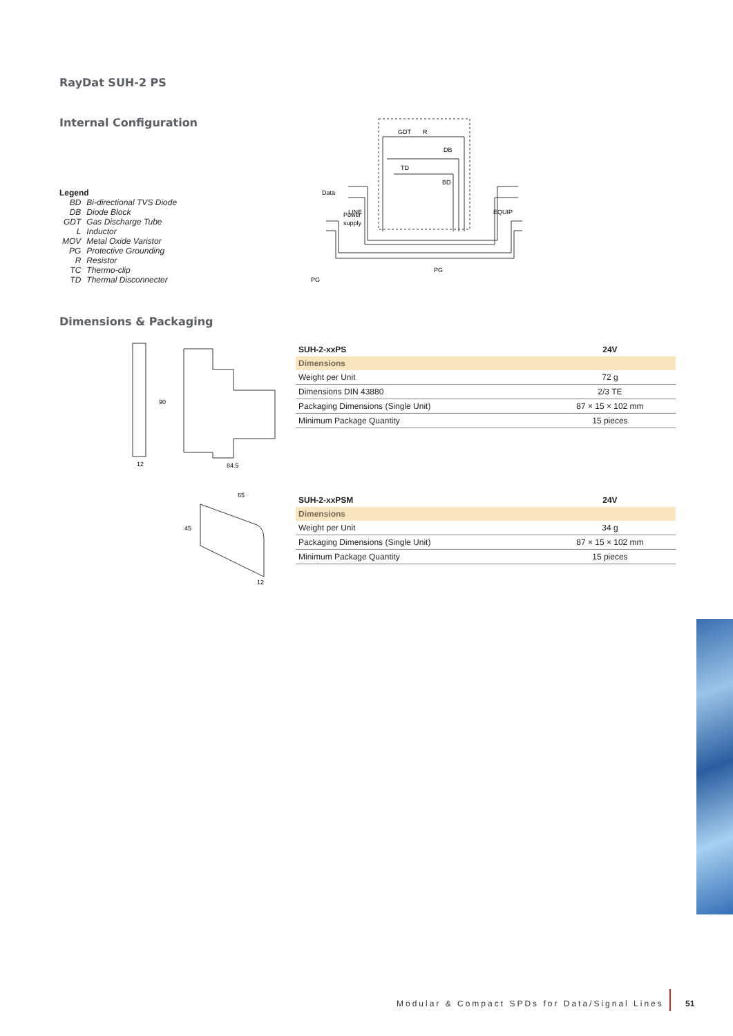RayDat SUH-2 PS
Internal Configuration
Legend
| BD | Bi-directional TVS Diode |
| DB | Diode Block |
| GDT | Gas Discharge Tube |
| L | Inductor |
| MOV | Metal Oxide Varistor |
| PG | Protective Grounding |
| R | Resistor |
| TC | Thermo-clip |
| TD | Thermal Disconnecter |
GDT
R
DB
TD
BD
Data
Power
supply
LINE
EQUIP
PG
PG
Dimensions & Packaging
12
84.5
90
| SUH-2-xxPS | 24V |
| --- | --- |
| Dimensions | |
| Weight per Unit | 72 g |
| Dimensions DIN 43880 | 2/3 TE |
| Packaging Dimensions (Single Unit) | 87 × 15 × 102 mm |
| Minimum Package Quantity | 15 pieces |
65
45
12
| SUH-2-xxPSM | 24V |
| --- | --- |
| Dimensions | |
| Weight per Unit | 34 g |
| Packaging Dimensions (Single Unit) | 87 × 15 × 102 mm |
| Minimum Package Quantity | 15 pieces |
Modular & Compact SPDs for Data/Signal Lines
51